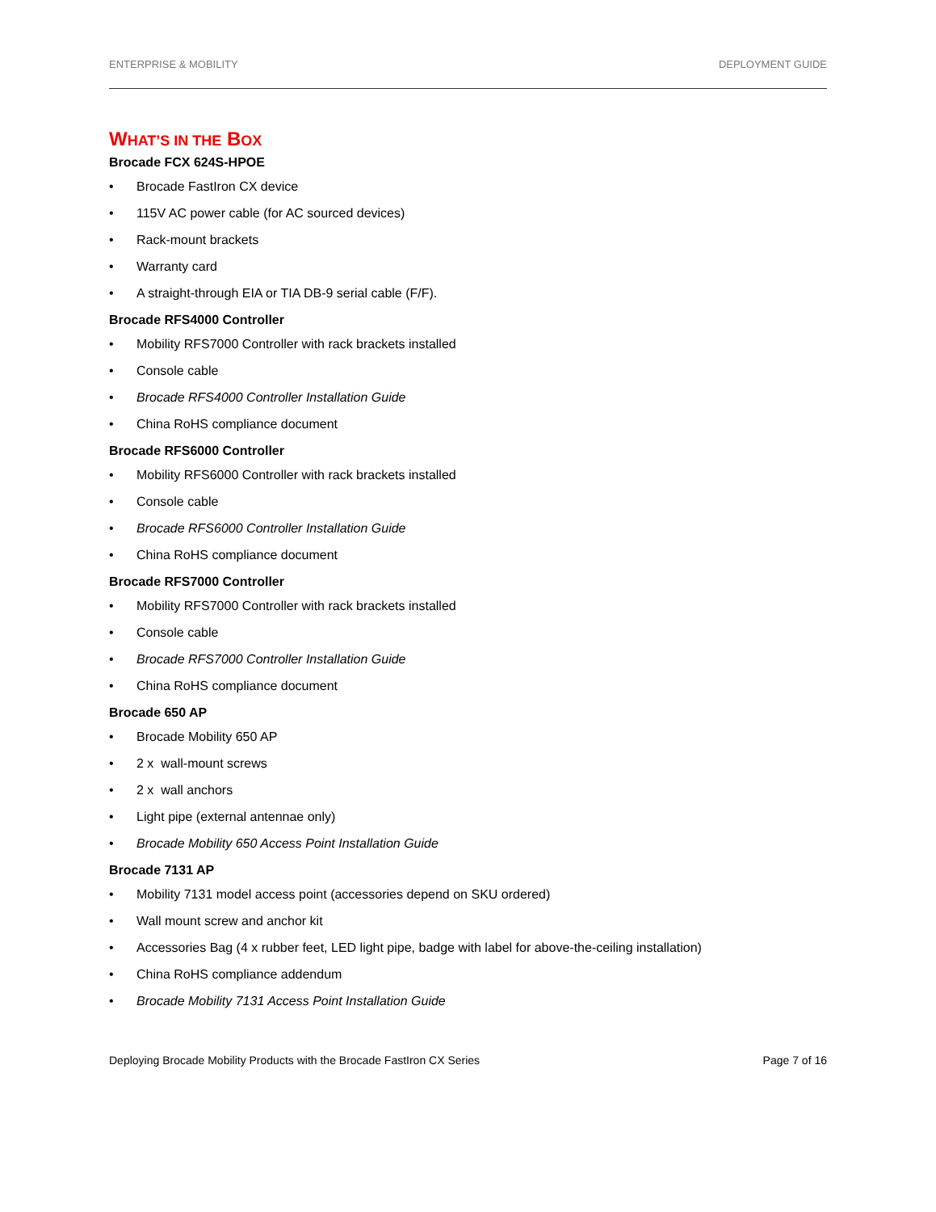ENTERPRISE & MOBILITY DEPLOYMENT GUIDE
WHAT’S IN THE BOX
Brocade FCX 624S-HPOE
• Brocade FastIron CX device
• 115V AC power cable (for AC sourced devices)
• Rack-mount brackets
• Warranty card
• A straight-through EIA or TIA DB-9 serial cable (F/F).
Brocade RFS4000 Controller
• Mobility RFS7000 Controller with rack brackets installed
• Console cable
• Brocade RFS4000 Controller Installation Guide
• China RoHS compliance document
Brocade RFS6000 Controller
• Mobility RFS6000 Controller with rack brackets installed
• Console cable
• Brocade RFS6000 Controller Installation Guide
• China RoHS compliance document
Brocade RFS7000 Controller
• Mobility RFS7000 Controller with rack brackets installed
• Console cable
• Brocade RFS7000 Controller Installation Guide
• China RoHS compliance document
Brocade 650 AP
• Brocade Mobility 650 AP
• 2 x wall-mount screws
• 2 x wall anchors
• Light pipe (external antennae only)
• Brocade Mobility 650 Access Point Installation Guide
Brocade 7131 AP
• Mobility 7131 model access point (accessories depend on SKU ordered)
• Wall mount screw and anchor kit
• Accessories Bag (4 x rubber feet, LED light pipe, badge with label for above-the-ceiling installation)
• China RoHS compliance addendum
• Brocade Mobility 7131 Access Point Installation Guide
Deploying Brocade Mobility Products with the Brocade FastIron CX Series Page 7 of 16